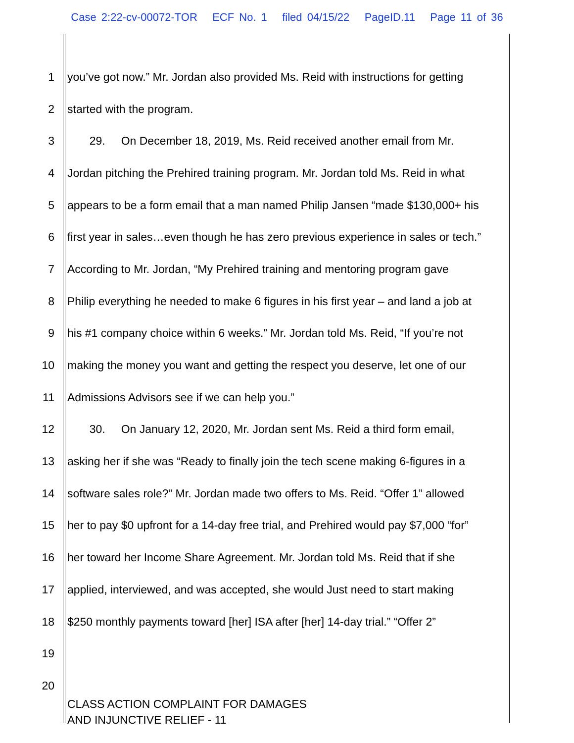Case 2:22-cv-00072-TOR ECF No. 1 filed 04/15/22 PageID.11 Page 11 of 36
1 you’ve got now.” Mr. Jordan also provided Ms. Reid with instructions for getting
2 started with the program.
3 29. On December 18, 2019, Ms. Reid received another email from Mr.
4 Jordan pitching the Prehired training program. Mr. Jordan told Ms. Reid in what
5 appears to be a form email that a man named Philip Jansen “made $130,000+ his
6 first year in sales…even though he has zero previous experience in sales or tech.”
7 According to Mr. Jordan, “My Prehired training and mentoring program gave
8 Philip everything he needed to make 6 figures in his first year – and land a job at
9 his #1 company choice within 6 weeks.” Mr. Jordan told Ms. Reid, “If you’re not
10 making the money you want and getting the respect you deserve, let one of our
11 Admissions Advisors see if we can help you.”
12 30. On January 12, 2020, Mr. Jordan sent Ms. Reid a third form email,
13 asking her if she was “Ready to finally join the tech scene making 6-figures in a
14 software sales role?” Mr. Jordan made two offers to Ms. Reid. “Offer 1” allowed
15 her to pay $0 upfront for a 14-day free trial, and Prehired would pay $7,000 “for”
16 her toward her Income Share Agreement. Mr. Jordan told Ms. Reid that if she
17 applied, interviewed, and was accepted, she would Just need to start making
18 $250 monthly payments toward [her] ISA after [her] 14-day trial.” “Offer 2”
19
20
CLASS ACTION COMPLAINT FOR DAMAGES
AND INJUNCTIVE RELIEF - 11